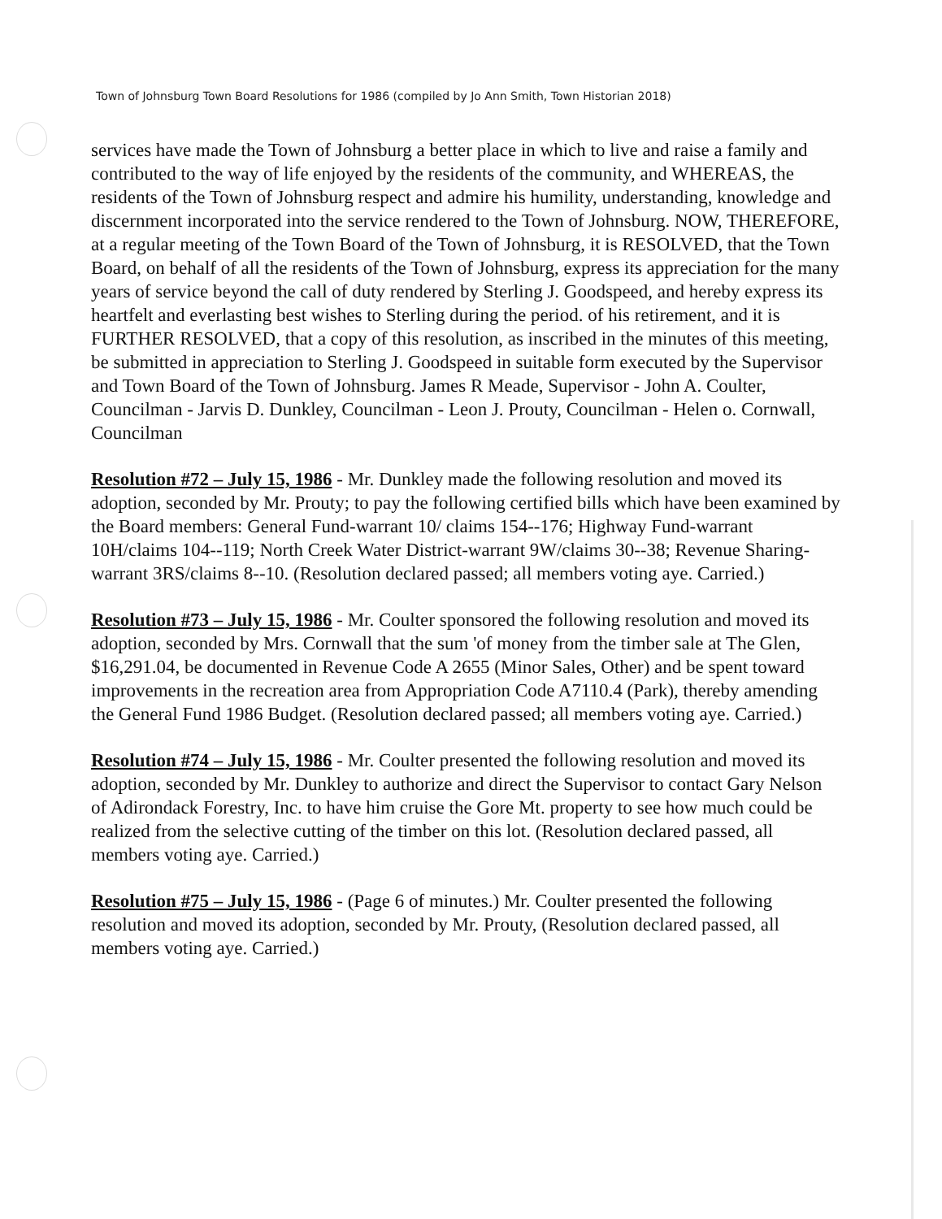Town of Johnsburg Town Board Resolutions for 1986 (compiled by Jo Ann Smith, Town Historian 2018)
services have made the Town of Johnsburg a better place in which to live and raise a family and contributed to the way of life enjoyed by the residents of the community, and WHEREAS, the residents of the Town of Johnsburg respect and admire his humility, understanding, knowledge and discernment incorporated into the service rendered to the Town of Johnsburg. NOW, THEREFORE, at a regular meeting of the Town Board of the Town of Johnsburg, it is RESOLVED, that the Town Board, on behalf of all the residents of the Town of Johnsburg, express its appreciation for the many years of service beyond the call of duty rendered by Sterling J. Goodspeed, and hereby express its heartfelt and everlasting best wishes to Sterling during the period. of his retirement, and it is FURTHER RESOLVED, that a copy of this resolution, as inscribed in the minutes of this meeting, be submitted in appreciation to Sterling J. Goodspeed in suitable form executed by the Supervisor and Town Board of the Town of Johnsburg. James R Meade, Supervisor - John A. Coulter, Councilman - Jarvis D. Dunkley, Councilman - Leon J. Prouty, Councilman - Helen o. Cornwall, Councilman
Resolution #72 – July 15, 1986 - Mr. Dunkley made the following resolution and moved its adoption, seconded by Mr. Prouty; to pay the following certified bills which have been examined by the Board members: General Fund-warrant 10/ claims 154--176; Highway Fund-warrant 10H/claims 104--119; North Creek Water District-warrant 9W/claims 30--38; Revenue Sharing- warrant 3RS/claims 8--10. (Resolution declared passed; all members voting aye. Carried.)
Resolution #73 – July 15, 1986 - Mr. Coulter sponsored the following resolution and moved its adoption, seconded by Mrs. Cornwall that the sum 'of money from the timber sale at The Glen, $16,291.04, be documented in Revenue Code A 2655 (Minor Sales, Other) and be spent toward improvements in the recreation area from Appropriation Code A7110.4 (Park), thereby amending the General Fund 1986 Budget. (Resolution declared passed; all members voting aye. Carried.)
Resolution #74 – July 15, 1986 - Mr. Coulter presented the following resolution and moved its adoption, seconded by Mr. Dunkley to authorize and direct the Supervisor to contact Gary Nelson of Adirondack Forestry, Inc. to have him cruise the Gore Mt. property to see how much could be realized from the selective cutting of the timber on this lot. (Resolution declared passed, all members voting aye. Carried.)
Resolution #75 – July 15, 1986 - (Page 6 of minutes.) Mr. Coulter presented the following resolution and moved its adoption, seconded by Mr. Prouty, (Resolution declared passed, all members voting aye. Carried.)